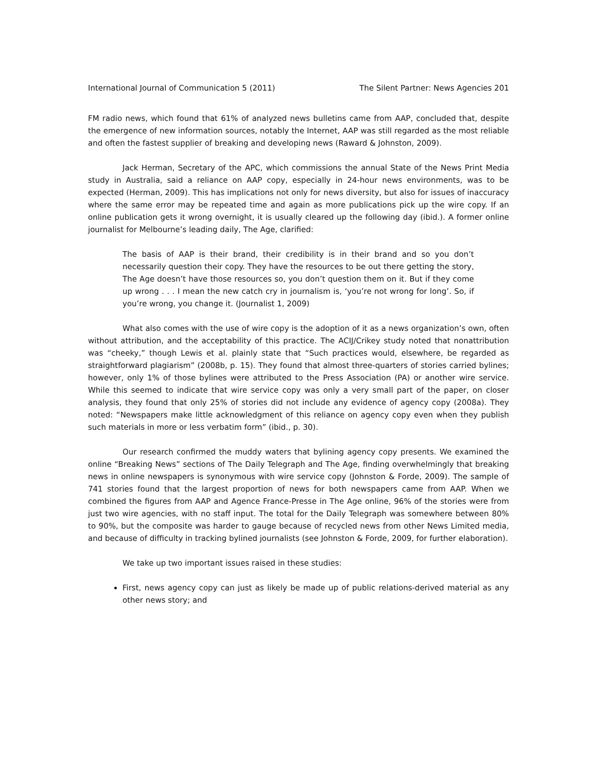International Journal of Communication 5 (2011) The Silent Partner: News Agencies 201
FM radio news, which found that 61% of analyzed news bulletins came from AAP, concluded that, despite the emergence of new information sources, notably the Internet, AAP was still regarded as the most reliable and often the fastest supplier of breaking and developing news (Raward & Johnston, 2009).
Jack Herman, Secretary of the APC, which commissions the annual State of the News Print Media study in Australia, said a reliance on AAP copy, especially in 24-hour news environments, was to be expected (Herman, 2009). This has implications not only for news diversity, but also for issues of inaccuracy where the same error may be repeated time and again as more publications pick up the wire copy. If an online publication gets it wrong overnight, it is usually cleared up the following day (ibid.). A former online journalist for Melbourne’s leading daily, The Age, clarified:
The basis of AAP is their brand, their credibility is in their brand and so you don’t necessarily question their copy. They have the resources to be out there getting the story, The Age doesn’t have those resources so, you don’t question them on it. But if they come up wrong . . . I mean the new catch cry in journalism is, ‘you’re not wrong for long’. So, if you’re wrong, you change it. (Journalist 1, 2009)
What also comes with the use of wire copy is the adoption of it as a news organization’s own, often without attribution, and the acceptability of this practice. The ACIJ/Crikey study noted that nonattribution was “cheeky,” though Lewis et al. plainly state that “Such practices would, elsewhere, be regarded as straightforward plagiarism” (2008b, p. 15). They found that almost three-quarters of stories carried bylines; however, only 1% of those bylines were attributed to the Press Association (PA) or another wire service. While this seemed to indicate that wire service copy was only a very small part of the paper, on closer analysis, they found that only 25% of stories did not include any evidence of agency copy (2008a). They noted: “Newspapers make little acknowledgment of this reliance on agency copy even when they publish such materials in more or less verbatim form” (ibid., p. 30).
Our research confirmed the muddy waters that bylining agency copy presents. We examined the online “Breaking News” sections of The Daily Telegraph and The Age, finding overwhelmingly that breaking news in online newspapers is synonymous with wire service copy (Johnston & Forde, 2009). The sample of 741 stories found that the largest proportion of news for both newspapers came from AAP. When we combined the figures from AAP and Agence France-Presse in The Age online, 96% of the stories were from just two wire agencies, with no staff input. The total for the Daily Telegraph was somewhere between 80% to 90%, but the composite was harder to gauge because of recycled news from other News Limited media, and because of difficulty in tracking bylined journalists (see Johnston & Forde, 2009, for further elaboration).
We take up two important issues raised in these studies:
First, news agency copy can just as likely be made up of public relations-derived material as any other news story; and